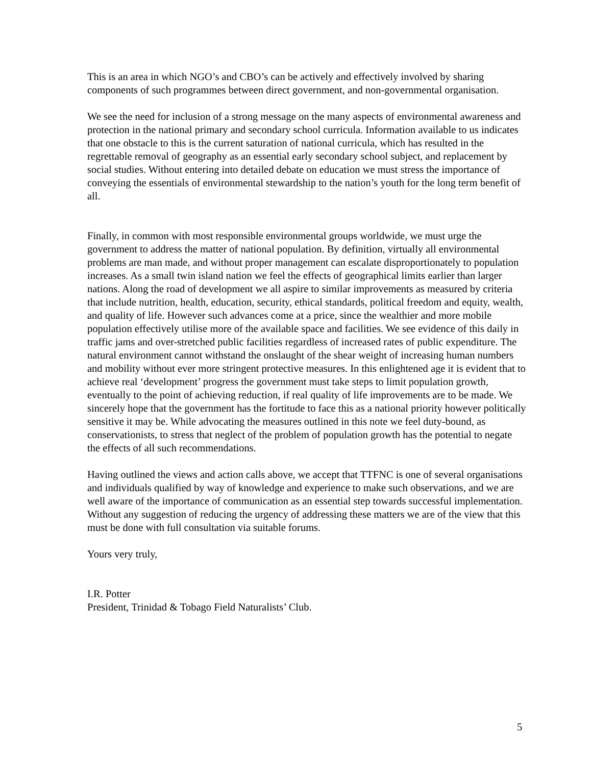This is an area in which NGO’s and CBO’s can be actively and effectively involved by sharing components of such programmes between direct government, and non-governmental organisation.
We see the need for inclusion of a strong message on the many aspects of environmental awareness and protection in the national primary and secondary school curricula. Information available to us indicates that one obstacle to this is the current saturation of national curricula, which has resulted in the regrettable removal of geography as an essential early secondary school subject, and replacement by social studies. Without entering into detailed debate on education we must stress the importance of conveying the essentials of environmental stewardship to the nation’s youth for the long term benefit of all.
Finally, in common with most responsible environmental groups worldwide, we must urge the government to address the matter of national population. By definition, virtually all environmental problems are man made, and without proper management can escalate disproportionately to population increases. As a small twin island nation we feel the effects of geographical limits earlier than larger nations. Along the road of development we all aspire to similar improvements as measured by criteria that include nutrition, health, education, security, ethical standards, political freedom and equity, wealth, and quality of life. However such advances come at a price, since the wealthier and more mobile population effectively utilise more of the available space and facilities. We see evidence of this daily in traffic jams and over-stretched public facilities regardless of increased rates of public expenditure. The natural environment cannot withstand the onslaught of the shear weight of increasing human numbers and mobility without ever more stringent protective measures. In this enlightened age it is evident that to achieve real ‘development’ progress the government must take steps to limit population growth, eventually to the point of achieving reduction, if real quality of life improvements are to be made. We sincerely hope that the government has the fortitude to face this as a national priority however politically sensitive it may be. While advocating the measures outlined in this note we feel duty-bound, as conservationists, to stress that neglect of the problem of population growth has the potential to negate the effects of all such recommendations.
Having outlined the views and action calls above, we accept that TTFNC is one of several organisations and individuals qualified by way of knowledge and experience to make such observations, and we are well aware of the importance of communication as an essential step towards successful implementation. Without any suggestion of reducing the urgency of addressing these matters we are of the view that this must be done with full consultation via suitable forums.
Yours very truly,
I.R. Potter
President, Trinidad & Tobago Field Naturalists’ Club.
5